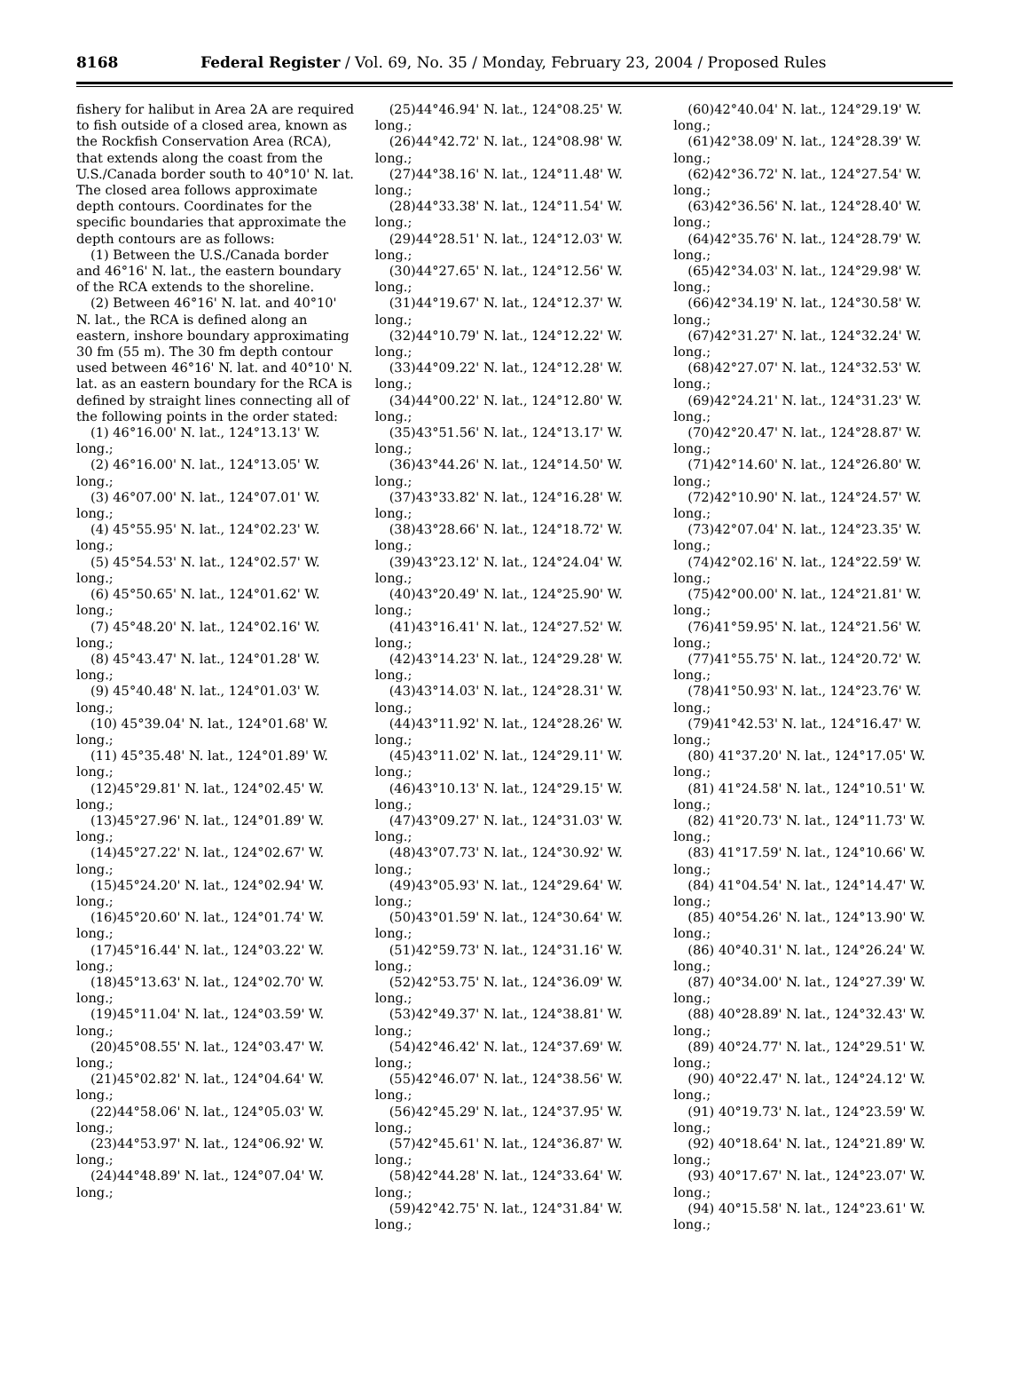8168
Federal Register / Vol. 69, No. 35 / Monday, February 23, 2004 / Proposed Rules
fishery for halibut in Area 2A are required to fish outside of a closed area, known as the Rockfish Conservation Area (RCA), that extends along the coast from the U.S./Canada border south to 40°10' N. lat. The closed area follows approximate depth contours. Coordinates for the specific boundaries that approximate the depth contours are as follows:
(1) Between the U.S./Canada border and 46°16' N. lat., the eastern boundary of the RCA extends to the shoreline.
(2) Between 46°16' N. lat. and 40°10' N. lat., the RCA is defined along an eastern, inshore boundary approximating 30 fm (55 m). The 30 fm depth contour used between 46°16' N. lat. and 40°10' N. lat. as an eastern boundary for the RCA is defined by straight lines connecting all of the following points in the order stated:
(1) 46°16.00' N. lat., 124°13.13' W. long.;
(2) 46°16.00' N. lat., 124°13.05' W. long.;
(3) 46°07.00' N. lat., 124°07.01' W. long.;
(4) 45°55.95' N. lat., 124°02.23' W. long.;
(5) 45°54.53' N. lat., 124°02.57' W. long.;
(6) 45°50.65' N. lat., 124°01.62' W. long.;
(7) 45°48.20' N. lat., 124°02.16' W. long.;
(8) 45°43.47' N. lat., 124°01.28' W. long.;
(9) 45°40.48' N. lat., 124°01.03' W. long.;
(10) 45°39.04' N. lat., 124°01.68' W. long.;
(11) 45°35.48' N. lat., 124°01.89' W. long.;
(12)45°29.81' N. lat., 124°02.45' W. long.;
(13)45°27.96' N. lat., 124°01.89' W. long.;
(14)45°27.22' N. lat., 124°02.67' W. long.;
(15)45°24.20' N. lat., 124°02.94' W. long.;
(16)45°20.60' N. lat., 124°01.74' W. long.;
(17)45°16.44' N. lat., 124°03.22' W. long.;
(18)45°13.63' N. lat., 124°02.70' W. long.;
(19)45°11.04' N. lat., 124°03.59' W. long.;
(20)45°08.55' N. lat., 124°03.47' W. long.;
(21)45°02.82' N. lat., 124°04.64' W. long.;
(22)44°58.06' N. lat., 124°05.03' W. long.;
(23)44°53.97' N. lat., 124°06.92' W. long.;
(24)44°48.89' N. lat., 124°07.04' W. long.;
(25)44°46.94' N. lat., 124°08.25' W. long.;
(26)44°42.72' N. lat., 124°08.98' W. long.;
(27)44°38.16' N. lat., 124°11.48' W. long.;
(28)44°33.38' N. lat., 124°11.54' W. long.;
(29)44°28.51' N. lat., 124°12.03' W. long.;
(30)44°27.65' N. lat., 124°12.56' W. long.;
(31)44°19.67' N. lat., 124°12.37' W. long.;
(32)44°10.79' N. lat., 124°12.22' W. long.;
(33)44°09.22' N. lat., 124°12.28' W. long.;
(34)44°00.22' N. lat., 124°12.80' W. long.;
(35)43°51.56' N. lat., 124°13.17' W. long.;
(36)43°44.26' N. lat., 124°14.50' W. long.;
(37)43°33.82' N. lat., 124°16.28' W. long.;
(38)43°28.66' N. lat., 124°18.72' W. long.;
(39)43°23.12' N. lat., 124°24.04' W. long.;
(40)43°20.49' N. lat., 124°25.90' W. long.;
(41)43°16.41' N. lat., 124°27.52' W. long.;
(42)43°14.23' N. lat., 124°29.28' W. long.;
(43)43°14.03' N. lat., 124°28.31' W. long.;
(44)43°11.92' N. lat., 124°28.26' W. long.;
(45)43°11.02' N. lat., 124°29.11' W. long.;
(46)43°10.13' N. lat., 124°29.15' W. long.;
(47)43°09.27' N. lat., 124°31.03' W. long.;
(48)43°07.73' N. lat., 124°30.92' W. long.;
(49)43°05.93' N. lat., 124°29.64' W. long.;
(50)43°01.59' N. lat., 124°30.64' W. long.;
(51)42°59.73' N. lat., 124°31.16' W. long.;
(52)42°53.75' N. lat., 124°36.09' W. long.;
(53)42°49.37' N. lat., 124°38.81' W. long.;
(54)42°46.42' N. lat., 124°37.69' W. long.;
(55)42°46.07' N. lat., 124°38.56' W. long.;
(56)42°45.29' N. lat., 124°37.95' W. long.;
(57)42°45.61' N. lat., 124°36.87' W. long.;
(58)42°44.28' N. lat., 124°33.64' W. long.;
(59)42°42.75' N. lat., 124°31.84' W. long.;
(60)42°40.04' N. lat., 124°29.19' W. long.;
(61)42°38.09' N. lat., 124°28.39' W. long.;
(62)42°36.72' N. lat., 124°27.54' W. long.;
(63)42°36.56' N. lat., 124°28.40' W. long.;
(64)42°35.76' N. lat., 124°28.79' W. long.;
(65)42°34.03' N. lat., 124°29.98' W. long.;
(66)42°34.19' N. lat., 124°30.58' W. long.;
(67)42°31.27' N. lat., 124°32.24' W. long.;
(68)42°27.07' N. lat., 124°32.53' W. long.;
(69)42°24.21' N. lat., 124°31.23' W. long.;
(70)42°20.47' N. lat., 124°28.87' W. long.;
(71)42°14.60' N. lat., 124°26.80' W. long.;
(72)42°10.90' N. lat., 124°24.57' W. long.;
(73)42°07.04' N. lat., 124°23.35' W. long.;
(74)42°02.16' N. lat., 124°22.59' W. long.;
(75)42°00.00' N. lat., 124°21.81' W. long.;
(76)41°59.95' N. lat., 124°21.56' W. long.;
(77)41°55.75' N. lat., 124°20.72' W. long.;
(78)41°50.93' N. lat., 124°23.76' W. long.;
(79)41°42.53' N. lat., 124°16.47' W. long.;
(80) 41°37.20' N. lat., 124°17.05' W. long.;
(81) 41°24.58' N. lat., 124°10.51' W. long.;
(82) 41°20.73' N. lat., 124°11.73' W. long.;
(83) 41°17.59' N. lat., 124°10.66' W. long.;
(84) 41°04.54' N. lat., 124°14.47' W. long.;
(85) 40°54.26' N. lat., 124°13.90' W. long.;
(86) 40°40.31' N. lat., 124°26.24' W. long.;
(87) 40°34.00' N. lat., 124°27.39' W. long.;
(88) 40°28.89' N. lat., 124°32.43' W. long.;
(89) 40°24.77' N. lat., 124°29.51' W. long.;
(90) 40°22.47' N. lat., 124°24.12' W. long.;
(91) 40°19.73' N. lat., 124°23.59' W. long.;
(92) 40°18.64' N. lat., 124°21.89' W. long.;
(93) 40°17.67' N. lat., 124°23.07' W. long.;
(94) 40°15.58' N. lat., 124°23.61' W. long.;